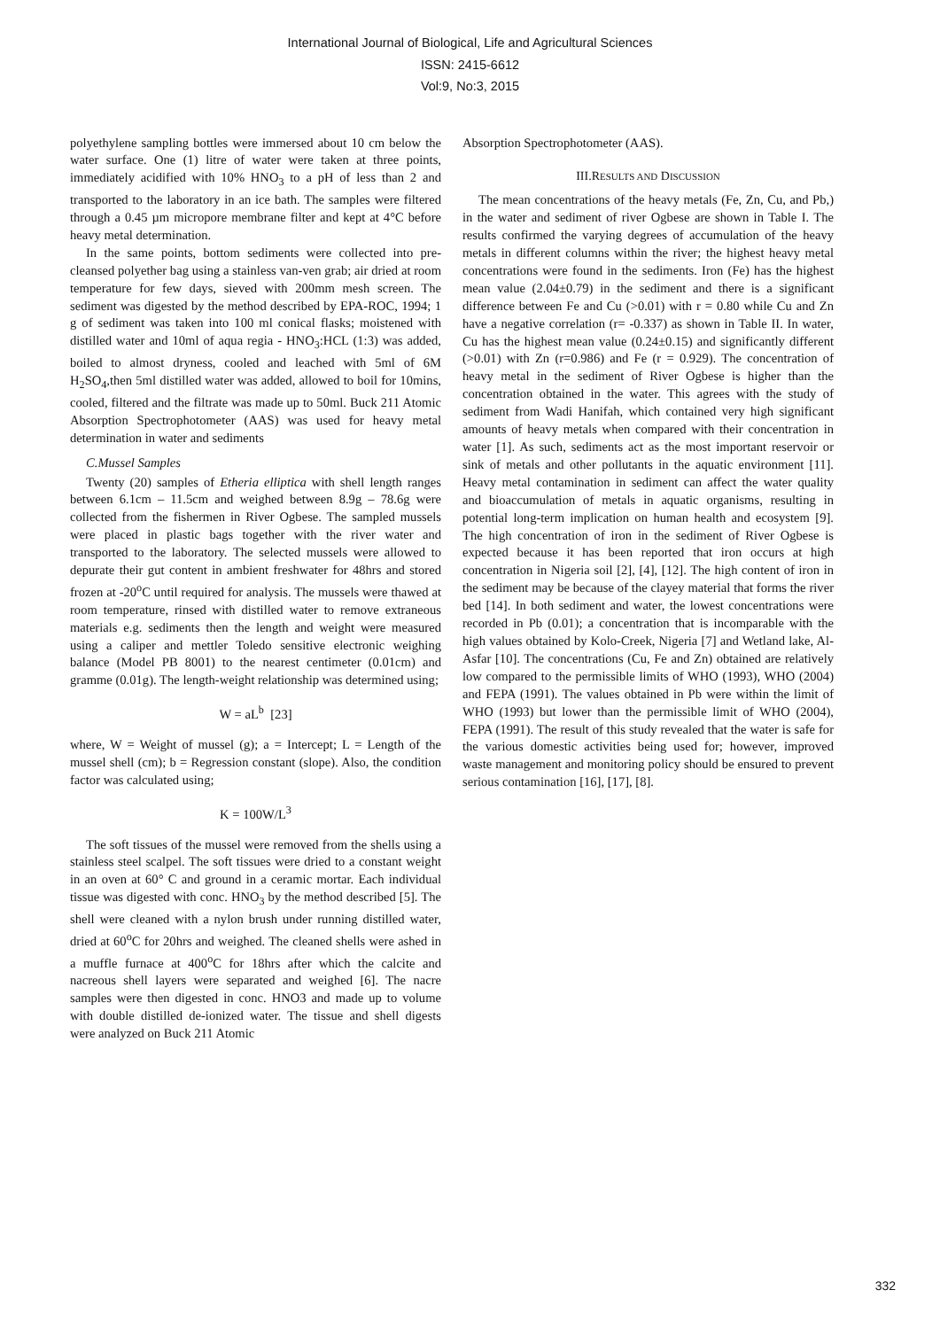International Journal of Biological, Life and Agricultural Sciences
ISSN: 2415-6612
Vol:9, No:3, 2015
polyethylene sampling bottles were immersed about 10 cm below the water surface. One (1) litre of water were taken at three points, immediately acidified with 10% HNO<sub>3</sub> to a pH of less than 2 and transported to the laboratory in an ice bath. The samples were filtered through a 0.45 µm micropore membrane filter and kept at 4°C before heavy metal determination.
In the same points, bottom sediments were collected into pre-cleansed polyether bag using a stainless van-ven grab; air dried at room temperature for few days, sieved with 200mm mesh screen. The sediment was digested by the method described by EPA-ROC, 1994; 1 g of sediment was taken into 100 ml conical flasks; moistened with distilled water and 10ml of aqua regia - HNO<sub>3</sub>:HCL (1:3) was added, boiled to almost dryness, cooled and leached with 5ml of 6M H<sub>2</sub>SO<sub>4</sub>,then 5ml distilled water was added, allowed to boil for 10mins, cooled, filtered and the filtrate was made up to 50ml. Buck 211 Atomic Absorption Spectrophotometer (AAS) was used for heavy metal determination in water and sediments
C.Mussel Samples
Twenty (20) samples of Etheria elliptica with shell length ranges between 6.1cm – 11.5cm and weighed between 8.9g – 78.6g were collected from the fishermen in River Ogbese. The sampled mussels were placed in plastic bags together with the river water and transported to the laboratory. The selected mussels were allowed to depurate their gut content in ambient freshwater for 48hrs and stored frozen at -20<sup>o</sup>C until required for analysis. The mussels were thawed at room temperature, rinsed with distilled water to remove extraneous materials e.g. sediments then the length and weight were measured using a caliper and mettler Toledo sensitive electronic weighing balance (Model PB 8001) to the nearest centimeter (0.01cm) and gramme (0.01g). The length-weight relationship was determined using;
W = aL<sup>b</sup> [23]
where, W = Weight of mussel (g); a = Intercept; L = Length of the mussel shell (cm); b = Regression constant (slope). Also, the condition factor was calculated using;
K = 100W/L<sup>3</sup>
The soft tissues of the mussel were removed from the shells using a stainless steel scalpel. The soft tissues were dried to a constant weight in an oven at 60° C and ground in a ceramic mortar. Each individual tissue was digested with conc. HNO<sub>3</sub> by the method described [5]. The shell were cleaned with a nylon brush under running distilled water, dried at 60<sup>o</sup>C for 20hrs and weighed. The cleaned shells were ashed in a muffle furnace at 400<sup>o</sup>C for 18hrs after which the calcite and nacreous shell layers were separated and weighed [6]. The nacre samples were then digested in conc. HNO3 and made up to volume with double distilled de-ionized water. The tissue and shell digests were analyzed on Buck 211 Atomic
Absorption Spectrophotometer (AAS).
III.RESULTS AND DISCUSSION
The mean concentrations of the heavy metals (Fe, Zn, Cu, and Pb,) in the water and sediment of river Ogbese are shown in Table I. The results confirmed the varying degrees of accumulation of the heavy metals in different columns within the river; the highest heavy metal concentrations were found in the sediments. Iron (Fe) has the highest mean value (2.04±0.79) in the sediment and there is a significant difference between Fe and Cu (>0.01) with r = 0.80 while Cu and Zn have a negative correlation (r= -0.337) as shown in Table II. In water, Cu has the highest mean value (0.24±0.15) and significantly different (>0.01) with Zn (r=0.986) and Fe (r = 0.929). The concentration of heavy metal in the sediment of River Ogbese is higher than the concentration obtained in the water. This agrees with the study of sediment from Wadi Hanifah, which contained very high significant amounts of heavy metals when compared with their concentration in water [1]. As such, sediments act as the most important reservoir or sink of metals and other pollutants in the aquatic environment [11]. Heavy metal contamination in sediment can affect the water quality and bioaccumulation of metals in aquatic organisms, resulting in potential long-term implication on human health and ecosystem [9]. The high concentration of iron in the sediment of River Ogbese is expected because it has been reported that iron occurs at high concentration in Nigeria soil [2], [4], [12]. The high content of iron in the sediment may be because of the clayey material that forms the river bed [14]. In both sediment and water, the lowest concentrations were recorded in Pb (0.01); a concentration that is incomparable with the high values obtained by Kolo-Creek, Nigeria [7] and Wetland lake, Al-Asfar [10]. The concentrations (Cu, Fe and Zn) obtained are relatively low compared to the permissible limits of WHO (1993), WHO (2004) and FEPA (1991). The values obtained in Pb were within the limit of WHO (1993) but lower than the permissible limit of WHO (2004), FEPA (1991). The result of this study revealed that the water is safe for the various domestic activities being used for; however, improved waste management and monitoring policy should be ensured to prevent serious contamination [16], [17], [8].
332